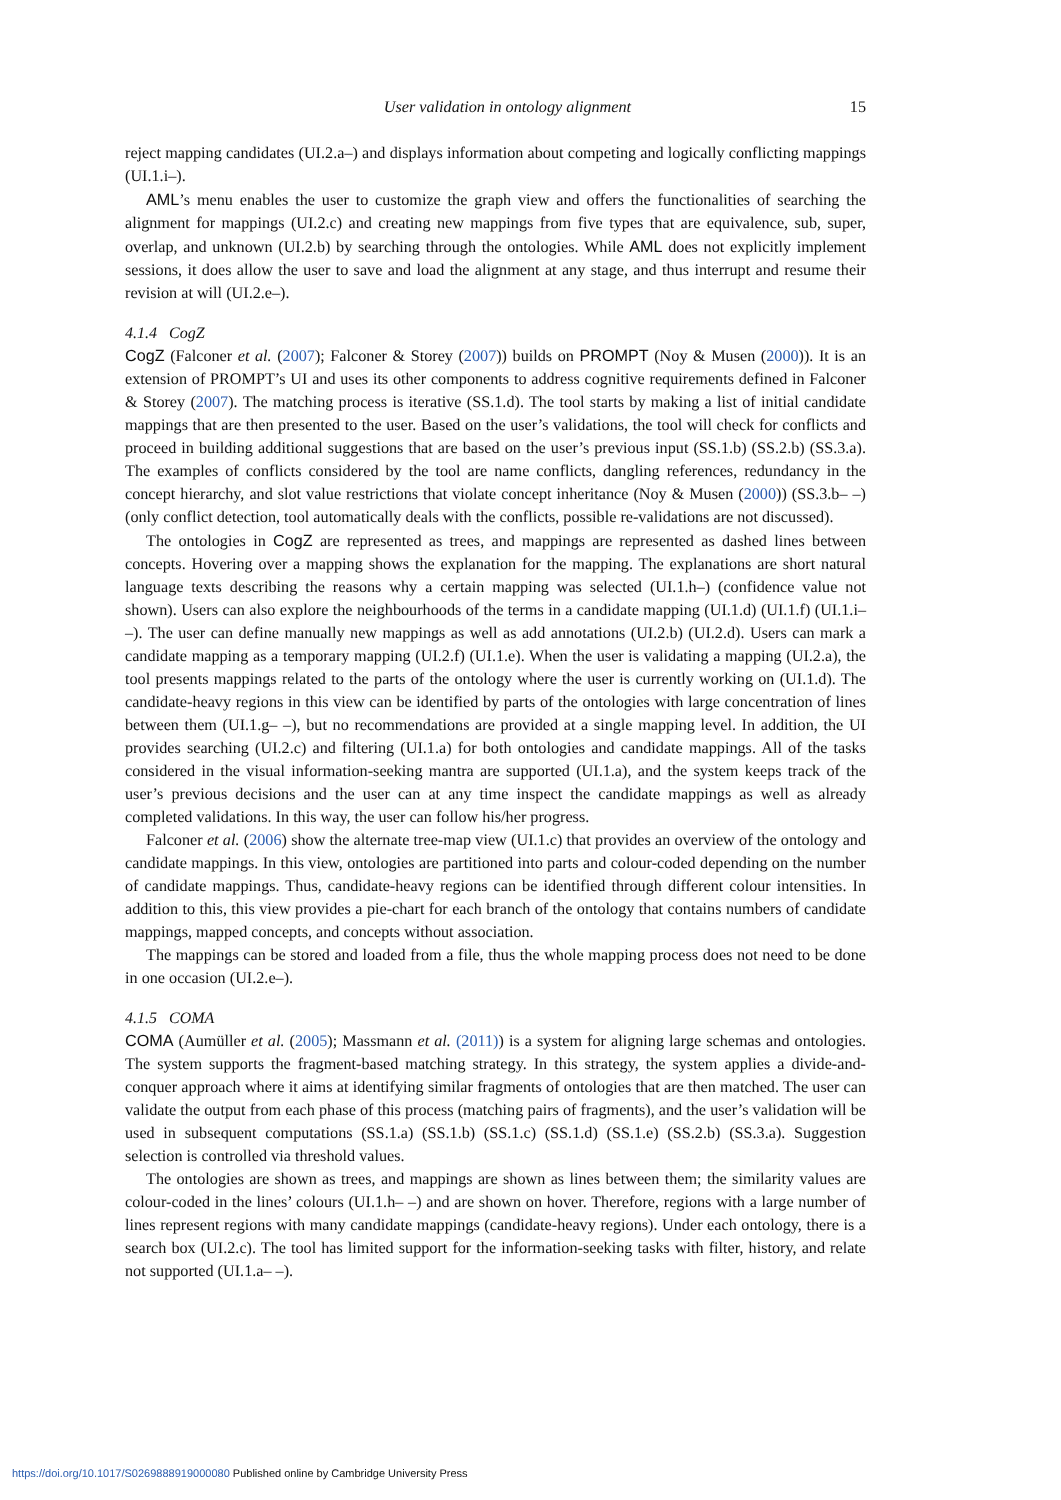User validation in ontology alignment 15
reject mapping candidates (UI.2.a–) and displays information about competing and logically conflicting mappings (UI.1.i–).
AML’s menu enables the user to customize the graph view and offers the functionalities of searching the alignment for mappings (UI.2.c) and creating new mappings from five types that are equivalence, sub, super, overlap, and unknown (UI.2.b) by searching through the ontologies. While AML does not explicitly implement sessions, it does allow the user to save and load the alignment at any stage, and thus interrupt and resume their revision at will (UI.2.e–).
4.1.4 CogZ
CogZ (Falconer et al. (2007); Falconer & Storey (2007)) builds on PROMPT (Noy & Musen (2000)). It is an extension of PROMPT’s UI and uses its other components to address cognitive requirements defined in Falconer & Storey (2007). The matching process is iterative (SS.1.d). The tool starts by making a list of initial candidate mappings that are then presented to the user. Based on the user’s validations, the tool will check for conflicts and proceed in building additional suggestions that are based on the user’s previous input (SS.1.b) (SS.2.b) (SS.3.a). The examples of conflicts considered by the tool are name conflicts, dangling references, redundancy in the concept hierarchy, and slot value restrictions that violate concept inheritance (Noy & Musen (2000)) (SS.3.b– –) (only conflict detection, tool automatically deals with the conflicts, possible re-validations are not discussed).
The ontologies in CogZ are represented as trees, and mappings are represented as dashed lines between concepts. Hovering over a mapping shows the explanation for the mapping. The explanations are short natural language texts describing the reasons why a certain mapping was selected (UI.1.h–) (confidence value not shown). Users can also explore the neighbourhoods of the terms in a candidate mapping (UI.1.d) (UI.1.f) (UI.1.i– –). The user can define manually new mappings as well as add annotations (UI.2.b) (UI.2.d). Users can mark a candidate mapping as a temporary mapping (UI.2.f) (UI.1.e). When the user is validating a mapping (UI.2.a), the tool presents mappings related to the parts of the ontology where the user is currently working on (UI.1.d). The candidate-heavy regions in this view can be identified by parts of the ontologies with large concentration of lines between them (UI.1.g– –), but no recommendations are provided at a single mapping level. In addition, the UI provides searching (UI.2.c) and filtering (UI.1.a) for both ontologies and candidate mappings. All of the tasks considered in the visual information-seeking mantra are supported (UI.1.a), and the system keeps track of the user’s previous decisions and the user can at any time inspect the candidate mappings as well as already completed validations. In this way, the user can follow his/her progress.
Falconer et al. (2006) show the alternate tree-map view (UI.1.c) that provides an overview of the ontology and candidate mappings. In this view, ontologies are partitioned into parts and colour-coded depending on the number of candidate mappings. Thus, candidate-heavy regions can be identified through different colour intensities. In addition to this, this view provides a pie-chart for each branch of the ontology that contains numbers of candidate mappings, mapped concepts, and concepts without association.
The mappings can be stored and loaded from a file, thus the whole mapping process does not need to be done in one occasion (UI.2.e–).
4.1.5 COMA
COMA (Aumüller et al. (2005); Massmann et al. (2011)) is a system for aligning large schemas and ontologies. The system supports the fragment-based matching strategy. In this strategy, the system applies a divide-and-conquer approach where it aims at identifying similar fragments of ontologies that are then matched. The user can validate the output from each phase of this process (matching pairs of fragments), and the user’s validation will be used in subsequent computations (SS.1.a) (SS.1.b) (SS.1.c) (SS.1.d) (SS.1.e) (SS.2.b) (SS.3.a). Suggestion selection is controlled via threshold values.
The ontologies are shown as trees, and mappings are shown as lines between them; the similarity values are colour-coded in the lines’ colours (UI.1.h– –) and are shown on hover. Therefore, regions with a large number of lines represent regions with many candidate mappings (candidate-heavy regions). Under each ontology, there is a search box (UI.2.c). The tool has limited support for the information-seeking tasks with filter, history, and relate not supported (UI.1.a– –).
https://doi.org/10.1017/S0269888919000080 Published online by Cambridge University Press